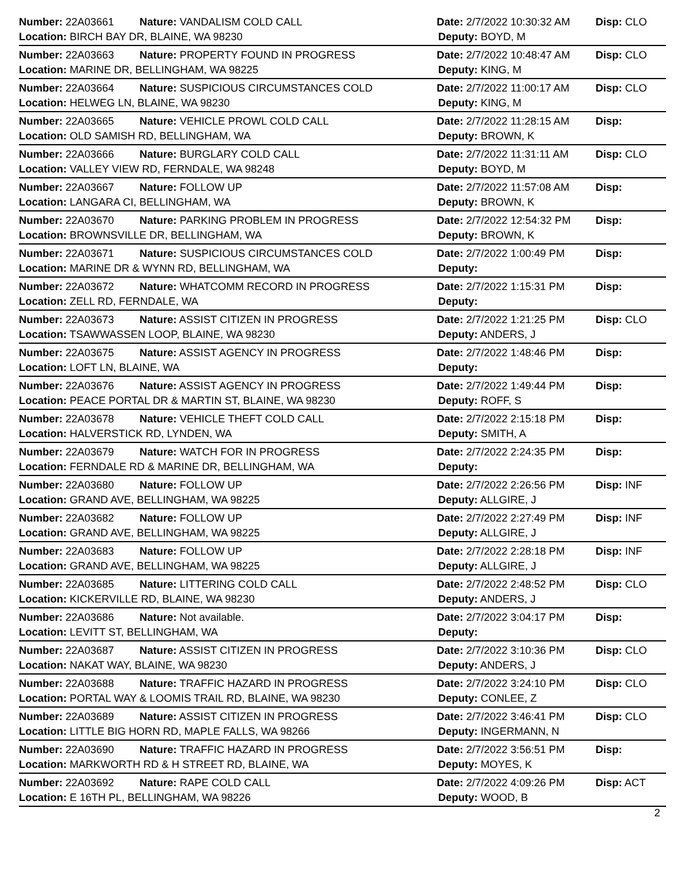Number: 22A03661 Nature: VANDALISM COLD CALL Date: 2/7/2022 10:30:32 AM Disp: CLO
Location: BIRCH BAY DR, BLAINE, WA 98230 Deputy: BOYD, M
Number: 22A03663 Nature: PROPERTY FOUND IN PROGRESS Date: 2/7/2022 10:48:47 AM Disp: CLO
Location: MARINE DR, BELLINGHAM, WA 98225 Deputy: KING, M
Number: 22A03664 Nature: SUSPICIOUS CIRCUMSTANCES COLD Date: 2/7/2022 11:00:17 AM Disp: CLO
Location: HELWEG LN, BLAINE, WA 98230 Deputy: KING, M
Number: 22A03665 Nature: VEHICLE PROWL COLD CALL Date: 2/7/2022 11:28:15 AM Disp:
Location: OLD SAMISH RD, BELLINGHAM, WA Deputy: BROWN, K
Number: 22A03666 Nature: BURGLARY COLD CALL Date: 2/7/2022 11:31:11 AM Disp: CLO
Location: VALLEY VIEW RD, FERNDALE, WA 98248 Deputy: BOYD, M
Number: 22A03667 Nature: FOLLOW UP Date: 2/7/2022 11:57:08 AM Disp:
Location: LANGARA CI, BELLINGHAM, WA Deputy: BROWN, K
Number: 22A03670 Nature: PARKING PROBLEM IN PROGRESS Date: 2/7/2022 12:54:32 PM Disp:
Location: BROWNSVILLE DR, BELLINGHAM, WA Deputy: BROWN, K
Number: 22A03671 Nature: SUSPICIOUS CIRCUMSTANCES COLD Date: 2/7/2022 1:00:49 PM Disp:
Location: MARINE DR & WYNN RD, BELLINGHAM, WA Deputy:
Number: 22A03672 Nature: WHATCOMM RECORD IN PROGRESS Date: 2/7/2022 1:15:31 PM Disp:
Location: ZELL RD, FERNDALE, WA Deputy:
Number: 22A03673 Nature: ASSIST CITIZEN IN PROGRESS Date: 2/7/2022 1:21:25 PM Disp: CLO
Location: TSAWWASSEN LOOP, BLAINE, WA 98230 Deputy: ANDERS, J
Number: 22A03675 Nature: ASSIST AGENCY IN PROGRESS Date: 2/7/2022 1:48:46 PM Disp:
Location: LOFT LN, BLAINE, WA Deputy:
Number: 22A03676 Nature: ASSIST AGENCY IN PROGRESS Date: 2/7/2022 1:49:44 PM Disp:
Location: PEACE PORTAL DR & MARTIN ST, BLAINE, WA 98230 Deputy: ROFF, S
Number: 22A03678 Nature: VEHICLE THEFT COLD CALL Date: 2/7/2022 2:15:18 PM Disp:
Location: HALVERSTICK RD, LYNDEN, WA Deputy: SMITH, A
Number: 22A03679 Nature: WATCH FOR IN PROGRESS Date: 2/7/2022 2:24:35 PM Disp:
Location: FERNDALE RD & MARINE DR, BELLINGHAM, WA Deputy:
Number: 22A03680 Nature: FOLLOW UP Date: 2/7/2022 2:26:56 PM Disp: INF
Location: GRAND AVE, BELLINGHAM, WA 98225 Deputy: ALLGIRE, J
Number: 22A03682 Nature: FOLLOW UP Date: 2/7/2022 2:27:49 PM Disp: INF
Location: GRAND AVE, BELLINGHAM, WA 98225 Deputy: ALLGIRE, J
Number: 22A03683 Nature: FOLLOW UP Date: 2/7/2022 2:28:18 PM Disp: INF
Location: GRAND AVE, BELLINGHAM, WA 98225 Deputy: ALLGIRE, J
Number: 22A03685 Nature: LITTERING COLD CALL Date: 2/7/2022 2:48:52 PM Disp: CLO
Location: KICKERVILLE RD, BLAINE, WA 98230 Deputy: ANDERS, J
Number: 22A03686 Nature: Not available. Date: 2/7/2022 3:04:17 PM Disp:
Location: LEVITT ST, BELLINGHAM, WA Deputy:
Number: 22A03687 Nature: ASSIST CITIZEN IN PROGRESS Date: 2/7/2022 3:10:36 PM Disp: CLO
Location: NAKAT WAY, BLAINE, WA 98230 Deputy: ANDERS, J
Number: 22A03688 Nature: TRAFFIC HAZARD IN PROGRESS Date: 2/7/2022 3:24:10 PM Disp: CLO
Location: PORTAL WAY & LOOMIS TRAIL RD, BLAINE, WA 98230 Deputy: CONLEE, Z
Number: 22A03689 Nature: ASSIST CITIZEN IN PROGRESS Date: 2/7/2022 3:46:41 PM Disp: CLO
Location: LITTLE BIG HORN RD, MAPLE FALLS, WA 98266 Deputy: INGERMANN, N
Number: 22A03690 Nature: TRAFFIC HAZARD IN PROGRESS Date: 2/7/2022 3:56:51 PM Disp:
Location: MARKWORTH RD & H STREET RD, BLAINE, WA Deputy: MOYES, K
Number: 22A03692 Nature: RAPE COLD CALL Date: 2/7/2022 4:09:26 PM Disp: ACT
Location: E 16TH PL, BELLINGHAM, WA 98226 Deputy: WOOD, B
2